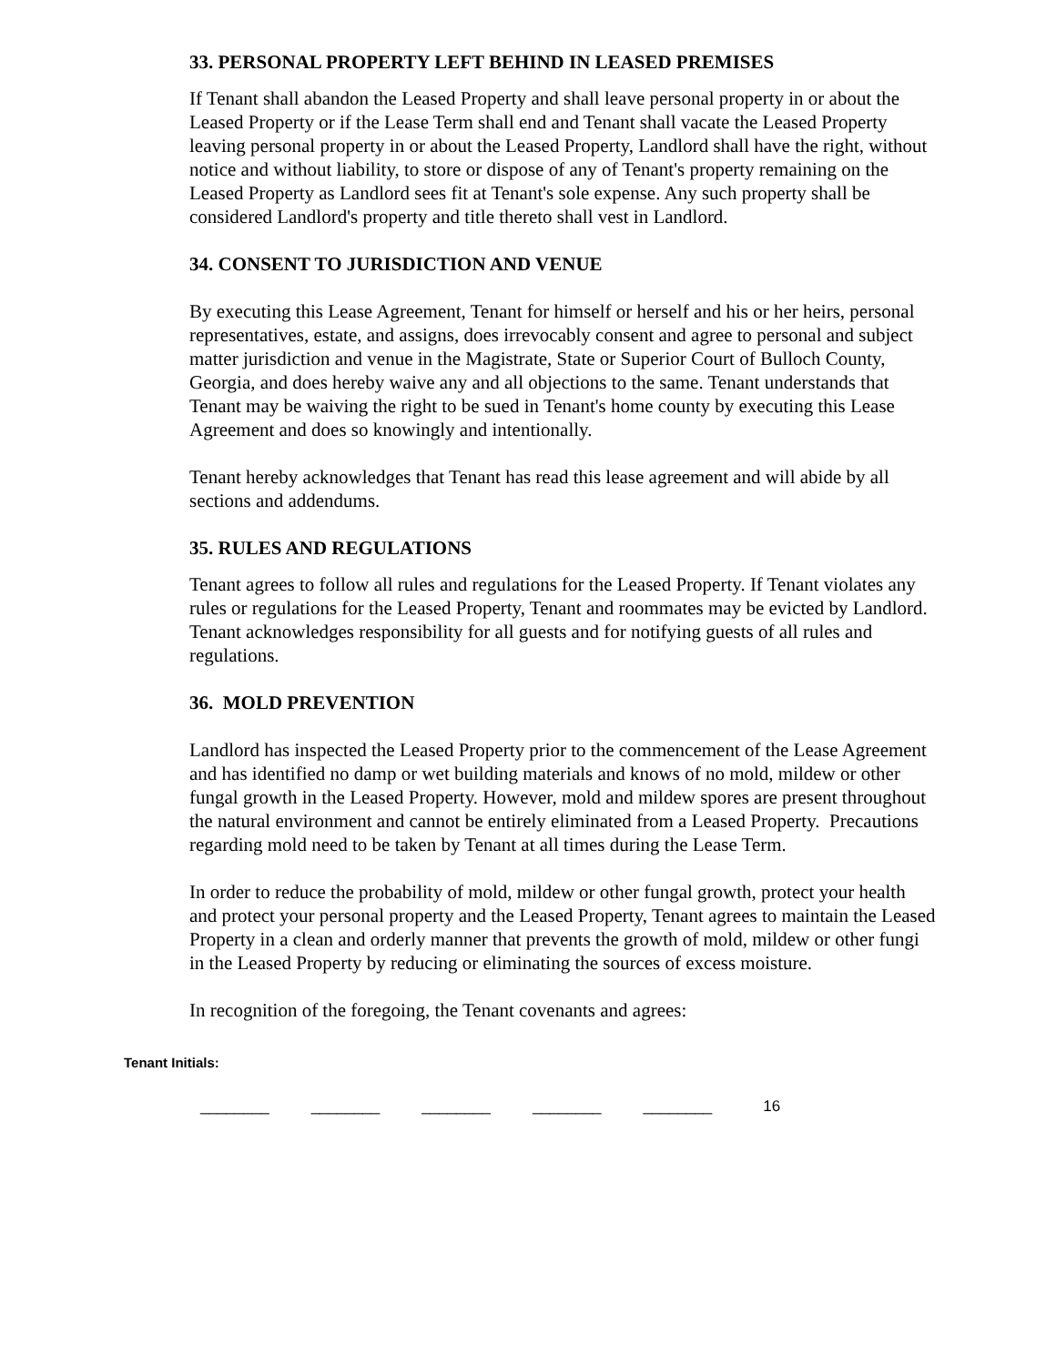33. PERSONAL PROPERTY LEFT BEHIND IN LEASED PREMISES
If Tenant shall abandon the Leased Property and shall leave personal property in or about the Leased Property or if the Lease Term shall end and Tenant shall vacate the Leased Property leaving personal property in or about the Leased Property, Landlord shall have the right, without notice and without liability, to store or dispose of any of Tenant's property remaining on the Leased Property as Landlord sees fit at Tenant's sole expense. Any such property shall be considered Landlord's property and title thereto shall vest in Landlord.
34. CONSENT TO JURISDICTION AND VENUE
By executing this Lease Agreement, Tenant for himself or herself and his or her heirs, personal representatives, estate, and assigns, does irrevocably consent and agree to personal and subject matter jurisdiction and venue in the Magistrate, State or Superior Court of Bulloch County, Georgia, and does hereby waive any and all objections to the same. Tenant understands that Tenant may be waiving the right to be sued in Tenant's home county by executing this Lease Agreement and does so knowingly and intentionally.
Tenant hereby acknowledges that Tenant has read this lease agreement and will abide by all sections and addendums.
35. RULES AND REGULATIONS
Tenant agrees to follow all rules and regulations for the Leased Property. If Tenant violates any rules or regulations for the Leased Property, Tenant and roommates may be evicted by Landlord. Tenant acknowledges responsibility for all guests and for notifying guests of all rules and regulations.
36. MOLD PREVENTION
Landlord has inspected the Leased Property prior to the commencement of the Lease Agreement and has identified no damp or wet building materials and knows of no mold, mildew or other fungal growth in the Leased Property. However, mold and mildew spores are present throughout the natural environment and cannot be entirely eliminated from a Leased Property. Precautions regarding mold need to be taken by Tenant at all times during the Lease Term.
In order to reduce the probability of mold, mildew or other fungal growth, protect your health and protect your personal property and the Leased Property, Tenant agrees to maintain the Leased Property in a clean and orderly manner that prevents the growth of mold, mildew or other fungi in the Leased Property by reducing or eliminating the sources of excess moisture.
In recognition of the foregoing, the Tenant covenants and agrees:
Tenant Initials:
________ ________ ________ ________ ________ 16